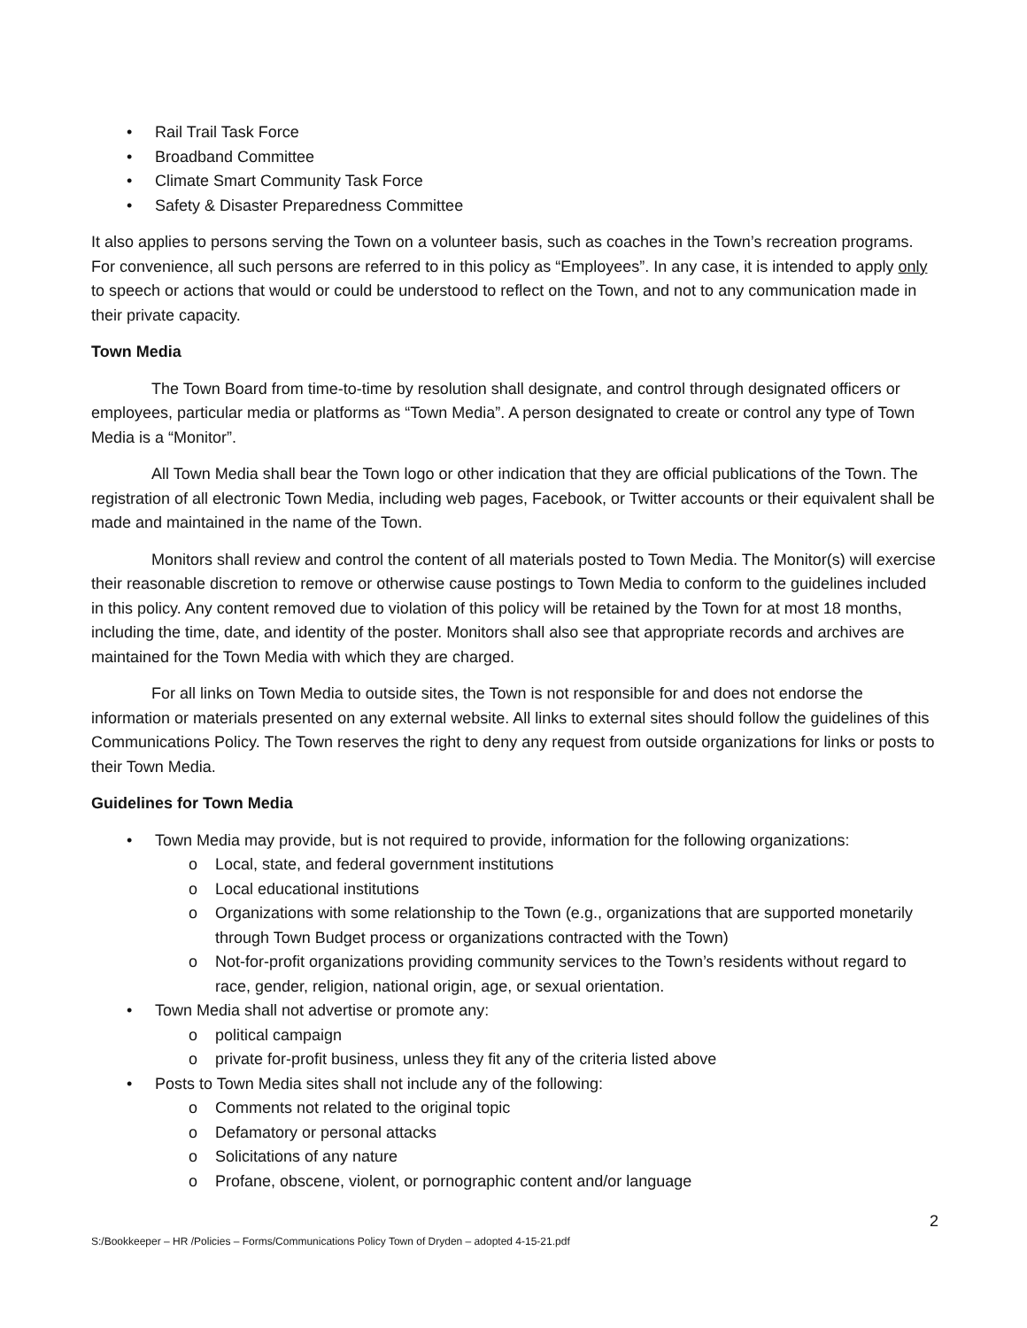• Rail Trail Task Force
• Broadband Committee
• Climate Smart Community Task Force
• Safety & Disaster Preparedness Committee
It also applies to persons serving the Town on a volunteer basis, such as coaches in the Town’s recreation programs. For convenience, all such persons are referred to in this policy as “Employees”. In any case, it is intended to apply only to speech or actions that would or could be understood to reflect on the Town, and not to any communication made in their private capacity.
Town Media
The Town Board from time-to-time by resolution shall designate, and control through designated officers or employees, particular media or platforms as “Town Media”. A person designated to create or control any type of Town Media is a “Monitor”.
All Town Media shall bear the Town logo or other indication that they are official publications of the Town. The registration of all electronic Town Media, including web pages, Facebook, or Twitter accounts or their equivalent shall be made and maintained in the name of the Town.
Monitors shall review and control the content of all materials posted to Town Media. The Monitor(s) will exercise their reasonable discretion to remove or otherwise cause postings to Town Media to conform to the guidelines included in this policy. Any content removed due to violation of this policy will be retained by the Town for at most 18 months, including the time, date, and identity of the poster. Monitors shall also see that appropriate records and archives are maintained for the Town Media with which they are charged.
For all links on Town Media to outside sites, the Town is not responsible for and does not endorse the information or materials presented on any external website. All links to external sites should follow the guidelines of this Communications Policy. The Town reserves the right to deny any request from outside organizations for links or posts to their Town Media.
Guidelines for Town Media
• Town Media may provide, but is not required to provide, information for the following organizations:
o Local, state, and federal government institutions
o Local educational institutions
o Organizations with some relationship to the Town (e.g., organizations that are supported monetarily through Town Budget process or organizations contracted with the Town)
o Not-for-profit organizations providing community services to the Town’s residents without regard to race, gender, religion, national origin, age, or sexual orientation.
• Town Media shall not advertise or promote any:
o political campaign
o private for-profit business, unless they fit any of the criteria listed above
• Posts to Town Media sites shall not include any of the following:
o Comments not related to the original topic
o Defamatory or personal attacks
o Solicitations of any nature
o Profane, obscene, violent, or pornographic content and/or language
2
S:/Bookkeeper – HR /Policies – Forms/Communications Policy Town of Dryden – adopted 4-15-21.pdf